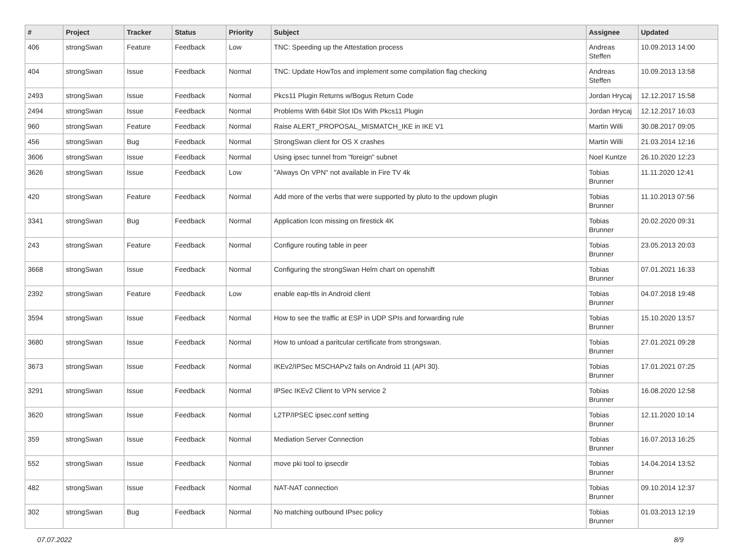| # | Project | Tracker | Status | Priority | Subject | Assignee | Updated |
| --- | --- | --- | --- | --- | --- | --- | --- |
| 406 | strongSwan | Feature | Feedback | Low | TNC: Speeding up the Attestation process | Andreas Steffen | 10.09.2013 14:00 |
| 404 | strongSwan | Issue | Feedback | Normal | TNC: Update HowTos and implement some compilation flag checking | Andreas Steffen | 10.09.2013 13:58 |
| 2493 | strongSwan | Issue | Feedback | Normal | Pkcs11 Plugin Returns w/Bogus Return Code | Jordan Hrycaj | 12.12.2017 15:58 |
| 2494 | strongSwan | Issue | Feedback | Normal | Problems With 64bit Slot IDs With Pkcs11 Plugin | Jordan Hrycaj | 12.12.2017 16:03 |
| 960 | strongSwan | Feature | Feedback | Normal | Raise ALERT_PROPOSAL_MISMATCH_IKE in IKE V1 | Martin Willi | 30.08.2017 09:05 |
| 456 | strongSwan | Bug | Feedback | Normal | StrongSwan client for OS X crashes | Martin Willi | 21.03.2014 12:16 |
| 3606 | strongSwan | Issue | Feedback | Normal | Using ipsec tunnel from "foreign" subnet | Noel Kuntze | 26.10.2020 12:23 |
| 3626 | strongSwan | Issue | Feedback | Low | "Always On VPN" not available in Fire TV 4k | Tobias Brunner | 11.11.2020 12:41 |
| 420 | strongSwan | Feature | Feedback | Normal | Add more of the verbs that were supported by pluto to the updown plugin | Tobias Brunner | 11.10.2013 07:56 |
| 3341 | strongSwan | Bug | Feedback | Normal | Application Icon missing on firestick 4K | Tobias Brunner | 20.02.2020 09:31 |
| 243 | strongSwan | Feature | Feedback | Normal | Configure routing table in peer | Tobias Brunner | 23.05.2013 20:03 |
| 3668 | strongSwan | Issue | Feedback | Normal | Configuring the strongSwan Helm chart on openshift | Tobias Brunner | 07.01.2021 16:33 |
| 2392 | strongSwan | Feature | Feedback | Low | enable eap-ttls in Android client | Tobias Brunner | 04.07.2018 19:48 |
| 3594 | strongSwan | Issue | Feedback | Normal | How to see the traffic at ESP in UDP SPIs and forwarding rule | Tobias Brunner | 15.10.2020 13:57 |
| 3680 | strongSwan | Issue | Feedback | Normal | How to unload a paritcular certificate from strongswan. | Tobias Brunner | 27.01.2021 09:28 |
| 3673 | strongSwan | Issue | Feedback | Normal | IKEv2/IPSec MSCHAPv2 fails on Android 11 (API 30). | Tobias Brunner | 17.01.2021 07:25 |
| 3291 | strongSwan | Issue | Feedback | Normal | IPSec IKEv2 Client to VPN service 2 | Tobias Brunner | 16.08.2020 12:58 |
| 3620 | strongSwan | Issue | Feedback | Normal | L2TP/IPSEC ipsec.conf setting | Tobias Brunner | 12.11.2020 10:14 |
| 359 | strongSwan | Issue | Feedback | Normal | Mediation Server Connection | Tobias Brunner | 16.07.2013 16:25 |
| 552 | strongSwan | Issue | Feedback | Normal | move pki tool to ipsecdir | Tobias Brunner | 14.04.2014 13:52 |
| 482 | strongSwan | Issue | Feedback | Normal | NAT-NAT connection | Tobias Brunner | 09.10.2014 12:37 |
| 302 | strongSwan | Bug | Feedback | Normal | No matching outbound IPsec policy | Tobias Brunner | 01.03.2013 12:19 |
07.07.2022 8/9